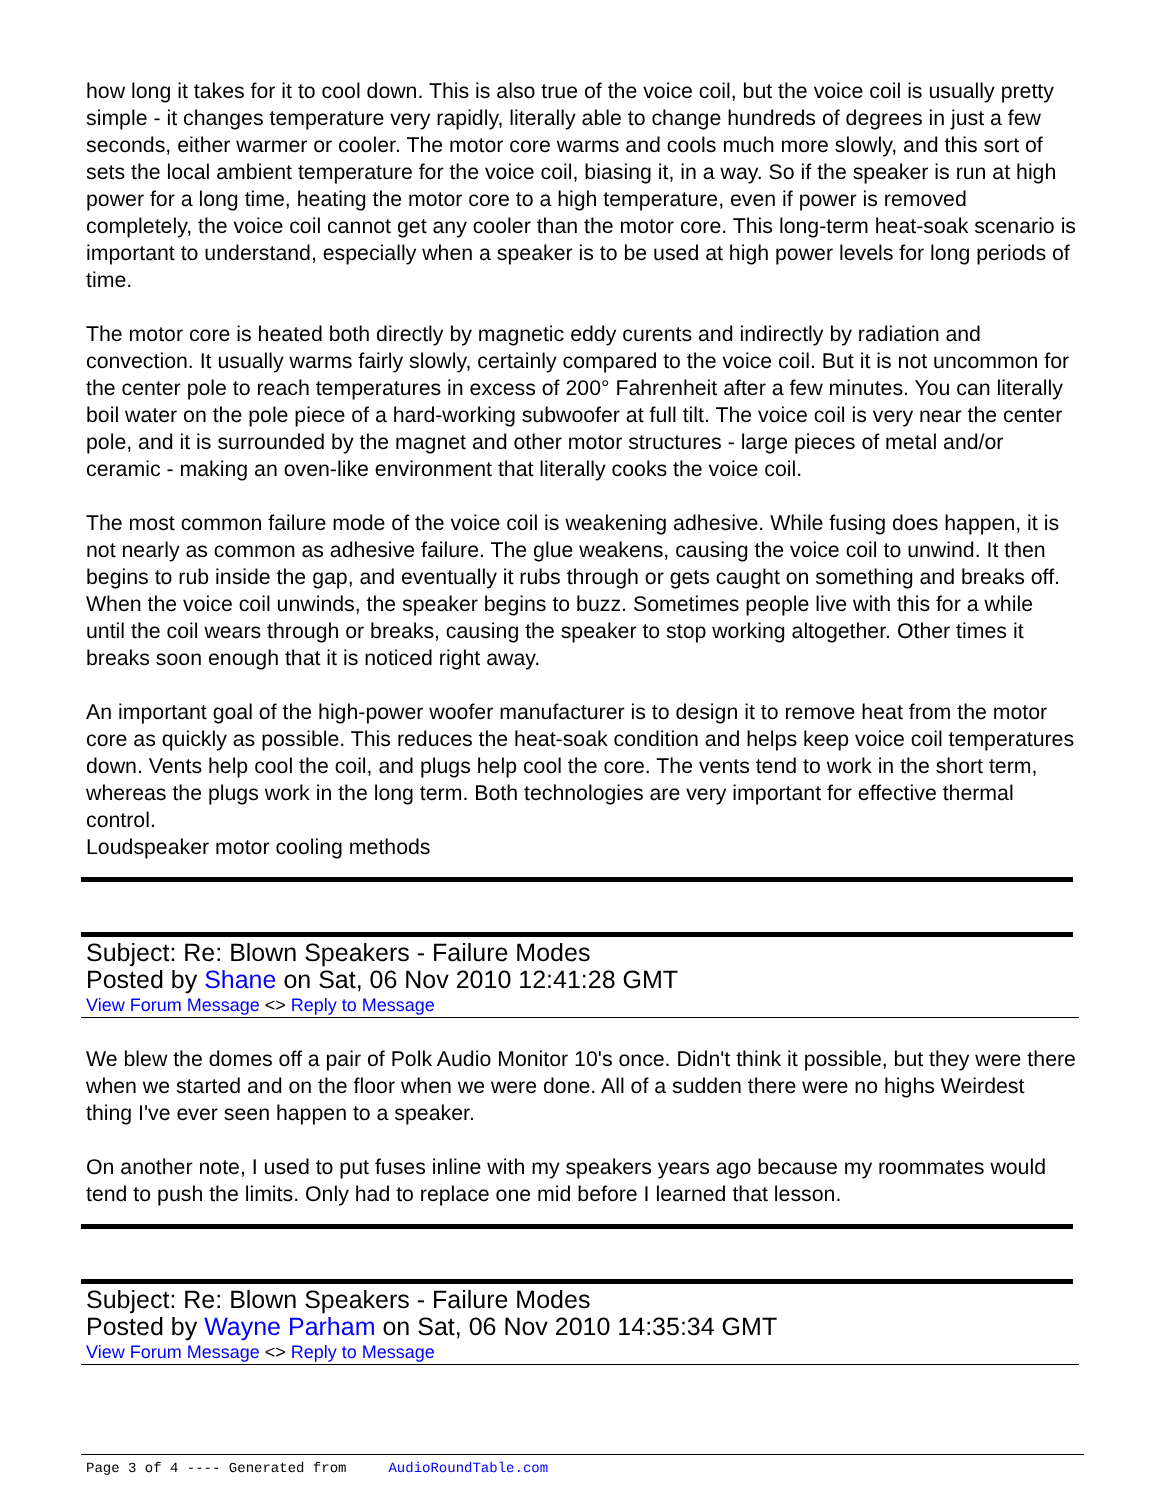how long it takes for it to cool down. This is also true of the voice coil, but the voice coil is usually pretty simple - it changes temperature very rapidly, literally able to change hundreds of degrees in just a few seconds, either warmer or cooler. The motor core warms and cools much more slowly, and this sort of sets the local ambient temperature for the voice coil, biasing it, in a way. So if the speaker is run at high power for a long time, heating the motor core to a high temperature, even if power is removed completely, the voice coil cannot get any cooler than the motor core. This long-term heat-soak scenario is important to understand, especially when a speaker is to be used at high power levels for long periods of time.
The motor core is heated both directly by magnetic eddy curents and indirectly by radiation and convection. It usually warms fairly slowly, certainly compared to the voice coil. But it is not uncommon for the center pole to reach temperatures in excess of 200° Fahrenheit after a few minutes. You can literally boil water on the pole piece of a hard-working subwoofer at full tilt. The voice coil is very near the center pole, and it is surrounded by the magnet and other motor structures - large pieces of metal and/or ceramic - making an oven-like environment that literally cooks the voice coil.
The most common failure mode of the voice coil is weakening adhesive. While fusing does happen, it is not nearly as common as adhesive failure. The glue weakens, causing the voice coil to unwind. It then begins to rub inside the gap, and eventually it rubs through or gets caught on something and breaks off. When the voice coil unwinds, the speaker begins to buzz. Sometimes people live with this for a while until the coil wears through or breaks, causing the speaker to stop working altogether. Other times it breaks soon enough that it is noticed right away.
An important goal of the high-power woofer manufacturer is to design it to remove heat from the motor core as quickly as possible. This reduces the heat-soak condition and helps keep voice coil temperatures down. Vents help cool the coil, and plugs help cool the core. The vents tend to work in the short term, whereas the plugs work in the long term. Both technologies are very important for effective thermal control.
Loudspeaker motor cooling methods
Subject: Re: Blown Speakers - Failure Modes
Posted by Shane on Sat, 06 Nov 2010 12:41:28 GMT
View Forum Message <> Reply to Message
We blew the domes off a pair of Polk Audio Monitor 10's once. Didn't think it possible, but they were there when we started and on the floor when we were done. All of a sudden there were no highs Weirdest thing I've ever seen happen to a speaker.
On another note, I used to put fuses inline with my speakers years ago because my roommates would tend to push the limits. Only had to replace one mid before I learned that lesson.
Subject: Re: Blown Speakers - Failure Modes
Posted by Wayne Parham on Sat, 06 Nov 2010 14:35:34 GMT
View Forum Message <> Reply to Message
Page 3 of 4 ---- Generated from AudioRoundTable.com